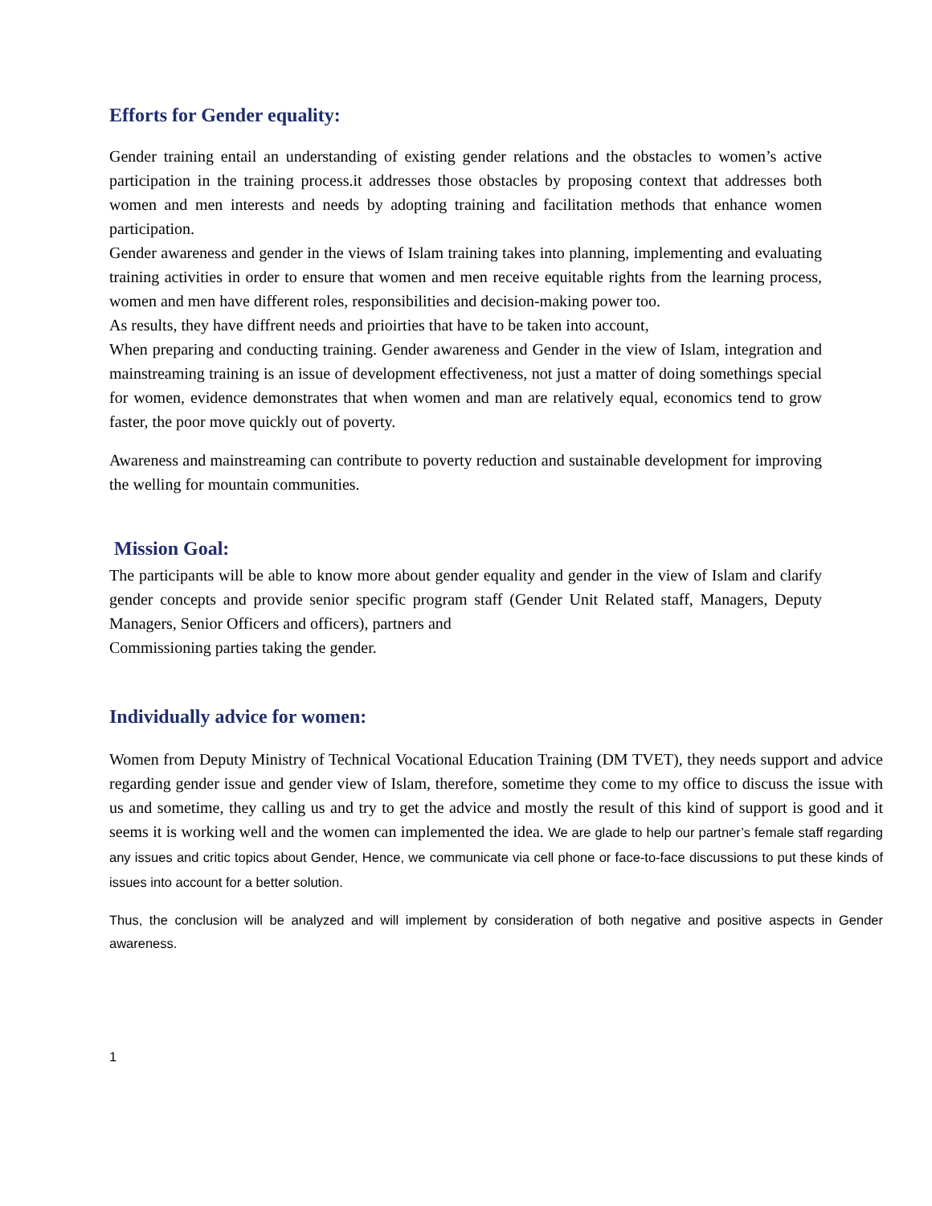Efforts for Gender equality:
Gender training entail an understanding of existing gender relations and the obstacles to women’s active participation in the training process.it addresses those obstacles by proposing context that addresses both women and men interests and needs by adopting training and facilitation methods that enhance women participation.
Gender awareness and gender in the views of Islam training takes into planning, implementing and evaluating training activities in order to ensure that women and men receive equitable rights from the learning process, women and men have different roles, responsibilities and decision-making power too.
As results, they have diffrent needs and prioirties that have to be taken into account,
When preparing and conducting training. Gender awareness and Gender in the view of Islam, integration and mainstreaming training is an issue of development effectiveness, not just a matter of doing somethings special for women, evidence demonstrates that when women and man are relatively equal, economics tend to grow faster, the poor move quickly out of poverty.
Awareness and mainstreaming can contribute to poverty reduction and sustainable development for improving the welling for mountain communities.
Mission Goal:
The participants will be able to know more about gender equality and gender in the view of Islam and clarify gender concepts and provide senior specific program staff (Gender Unit Related staff, Managers, Deputy Managers, Senior Officers and officers), partners and
Commissioning parties taking the gender.
Individually advice for women:
Women from Deputy Ministry of Technical Vocational Education Training (DM TVET), they needs support and advice regarding gender issue and gender view of Islam, therefore, sometime they come to my office to discuss the issue with us and sometime, they calling us and try to get the advice and mostly the result of this kind of support is good and it seems it is working well and the women can implemented the idea. We are glade to help our partner’s female staff regarding any issues and critic topics about Gender, Hence, we communicate via cell phone or face-to-face discussions to put these kinds of issues into account for a better solution.
Thus, the conclusion will be analyzed and will implement by consideration of both negative and positive aspects in Gender awareness.
1